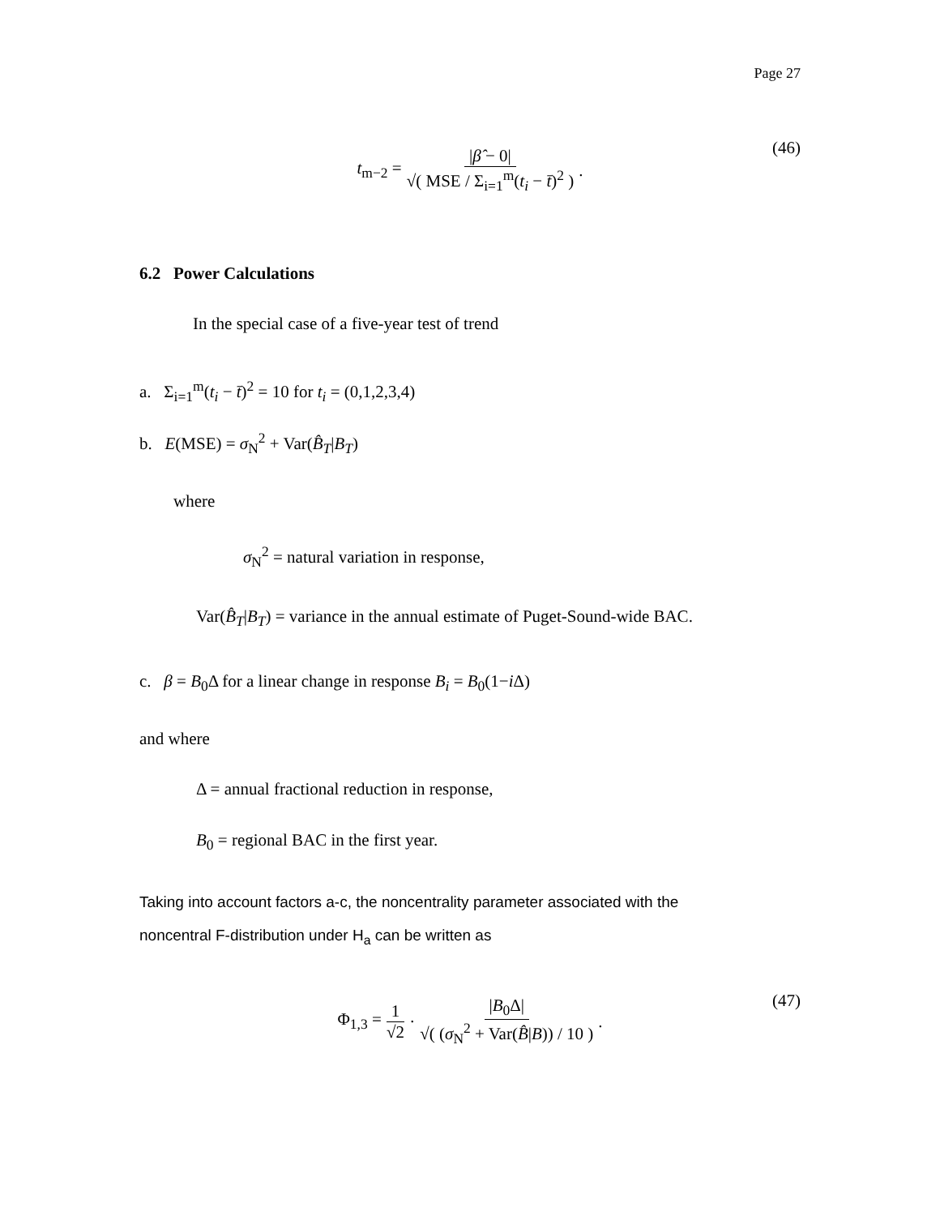Page 27
t<sub>m−2</sub> = |β̂ − 0| √( MSE / Σ<sub>i=1</sub><sup>m</sup>(t<sub>i</sub> − t̄)<sup>2</sup> ) .
(46)
6.2 Power Calculations
In the special case of a five-year test of trend
a. Σ<sub>i=1</sub><sup>m</sup>(t<sub>i</sub> − t̄)<sup>2</sup> = 10 for t<sub>i</sub> = (0,1,2,3,4)
b. E(MSE) = σ<sub>N</sub><sup>2</sup> + Var(B̂<sub>T</sub>|B<sub>T</sub>)
where
σ<sub>N</sub><sup>2</sup> = natural variation in response,
Var(B̂<sub>T</sub>|B<sub>T</sub>) = variance in the annual estimate of Puget-Sound-wide BAC.
c. β = B<sub>0</sub>Δ for a linear change in response B<sub>i</sub> = B<sub>0</sub>(1−i Δ)
and where
Δ = annual fractional reduction in response,
B<sub>0</sub> = regional BAC in the first year.
Taking into account factors a-c, the noncentrality parameter associated with the
noncentral F-distribution under H<sub>a</sub> can be written as
Φ<sub>1,3</sub> = 1 √2 · |B<sub>0</sub>Δ| √( (σ<sub>N</sub><sup>2</sup> + Var(B̂|B)) / 10 ) .
(47)